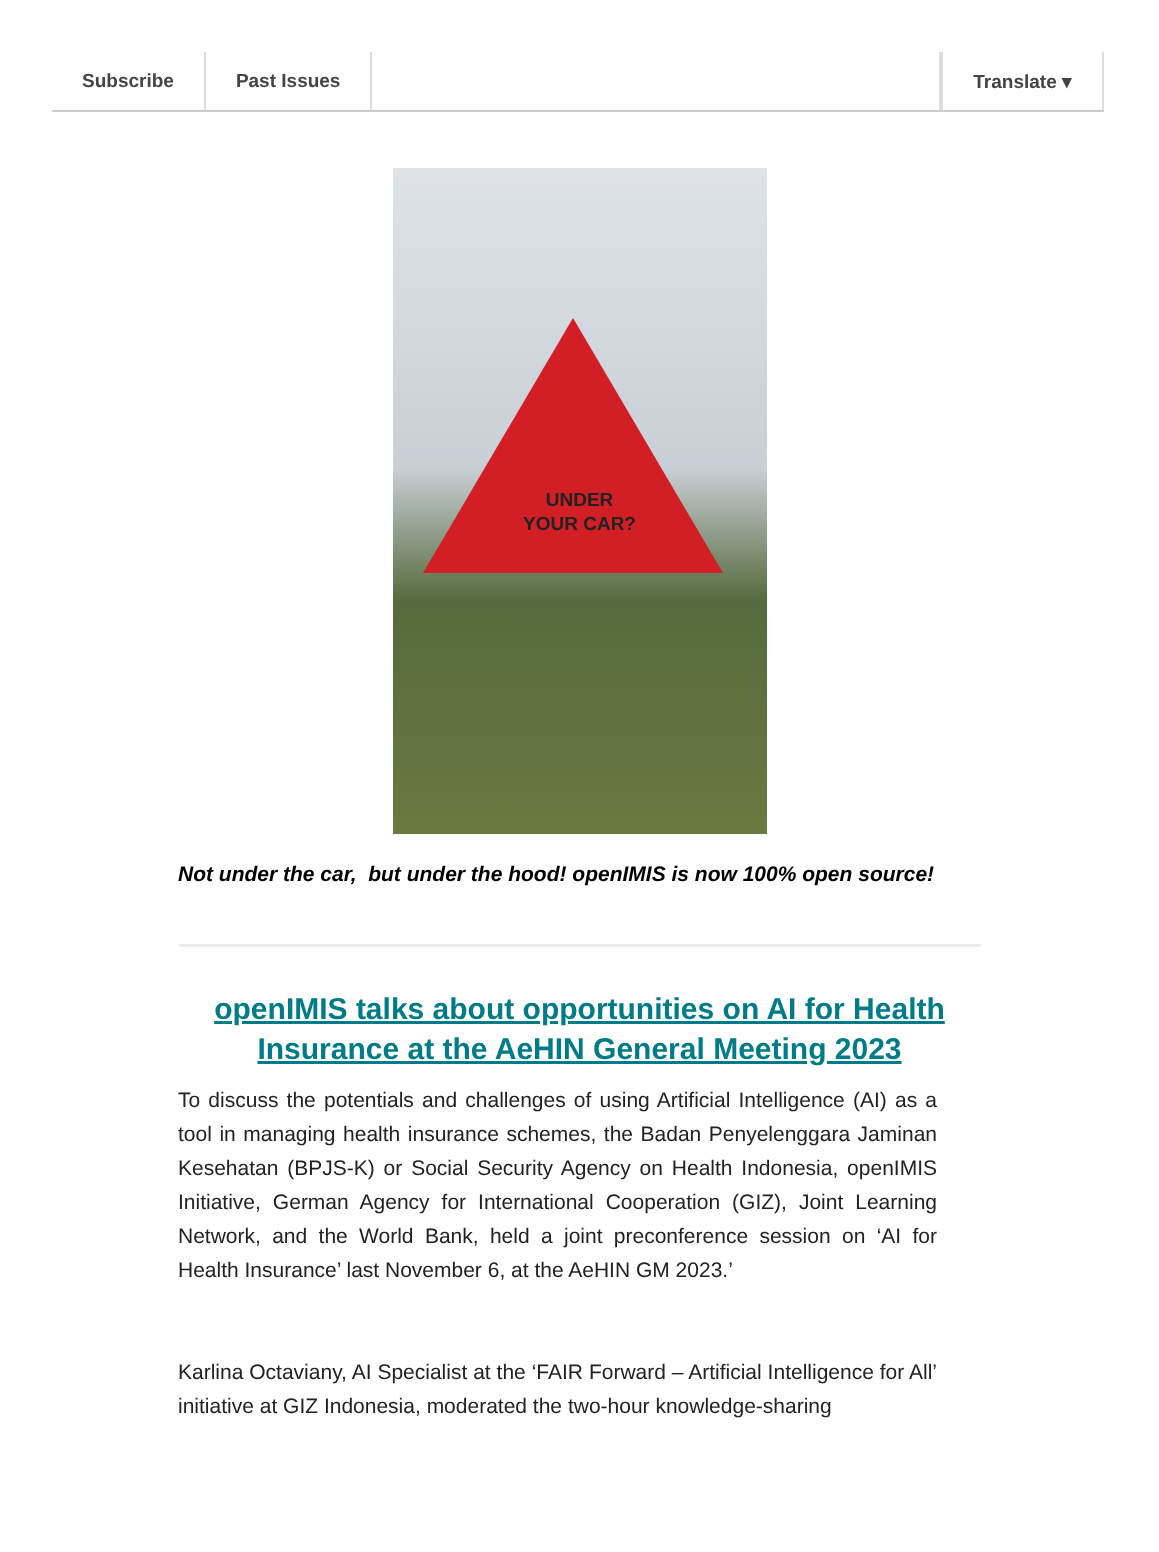Subscribe Past Issues Translate ▾
UNDER
YOUR CAR?
Not under the car, but under the hood! openIMIS is now 100% open source!
openIMIS talks about opportunities on AI for Health Insurance at the AeHIN General Meeting 2023
To discuss the potentials and challenges of using Artificial Intelligence (AI) as a tool in managing health insurance schemes, the Badan Penyelenggara Jaminan Kesehatan (BPJS-K) or Social Security Agency on Health Indonesia, openIMIS Initiative, German Agency for International Cooperation (GIZ), Joint Learning Network, and the World Bank, held a joint preconference session on ‘AI for Health Insurance’ last November 6, at the AeHIN GM 2023.’
Karlina Octaviany, AI Specialist at the ‘FAIR Forward – Artificial Intelligence for All’ initiative at GIZ Indonesia, moderated the two-hour knowledge-sharing